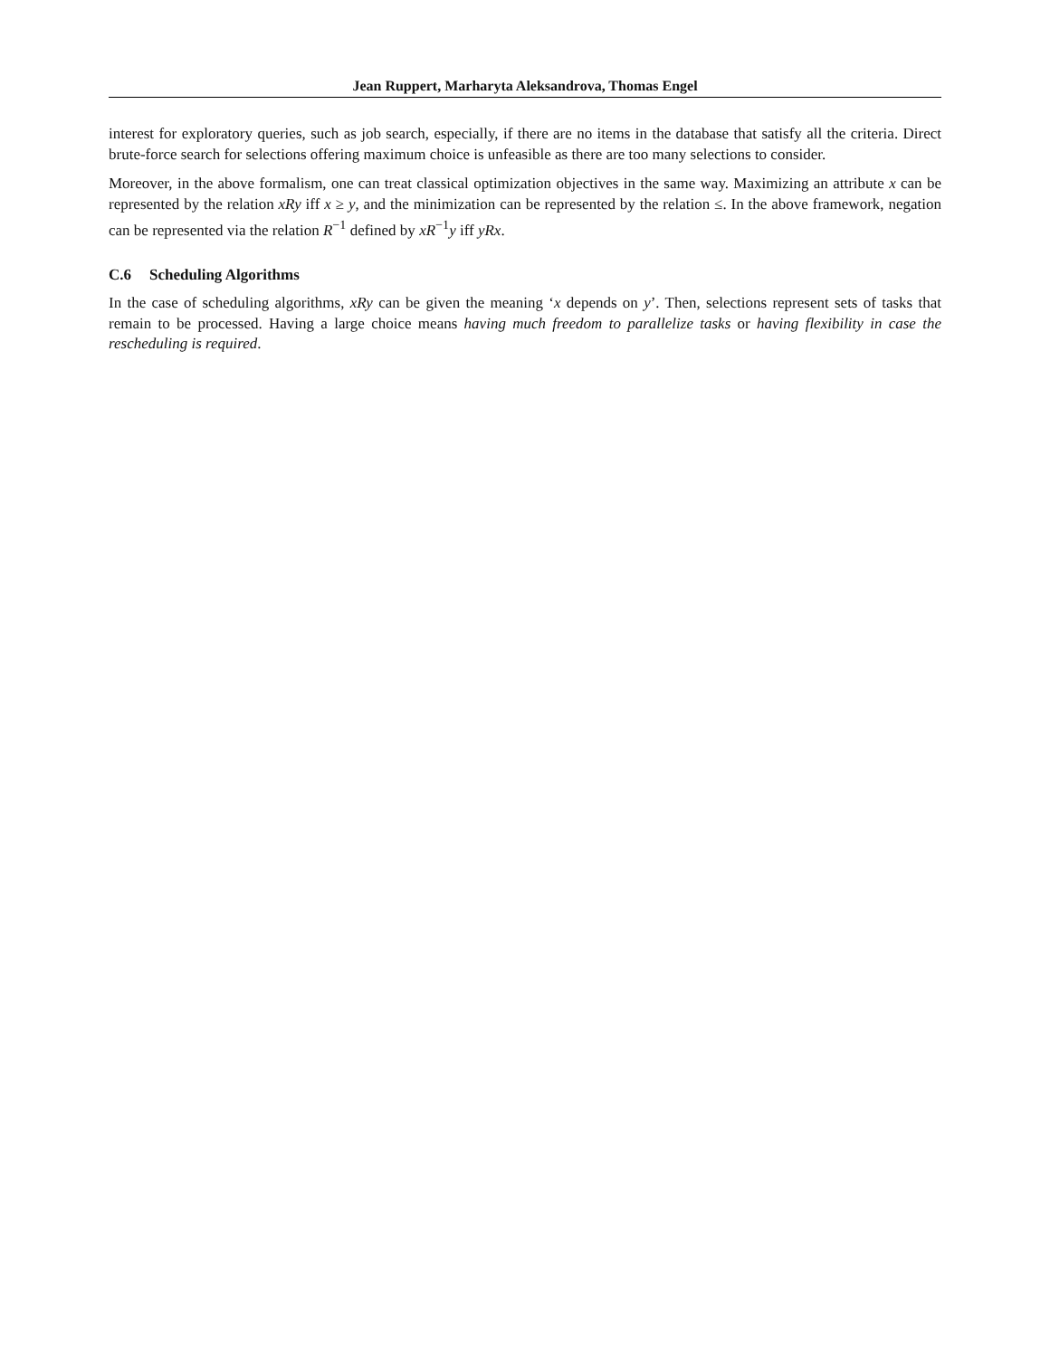Jean Ruppert, Marharyta Aleksandrova, Thomas Engel
interest for exploratory queries, such as job search, especially, if there are no items in the database that satisfy all the criteria. Direct brute-force search for selections offering maximum choice is unfeasible as there are too many selections to consider.
Moreover, in the above formalism, one can treat classical optimization objectives in the same way. Maximizing an attribute x can be represented by the relation xRy iff x ≥ y, and the minimization can be represented by the relation ≤. In the above framework, negation can be represented via the relation R<sup>−1</sup> defined by xR<sup>−1</sup>y iff yRx.
C.6 Scheduling Algorithms
In the case of scheduling algorithms, xRy can be given the meaning ‘x depends on y’. Then, selections represent sets of tasks that remain to be processed. Having a large choice means having much freedom to parallelize tasks or having flexibility in case the rescheduling is required.